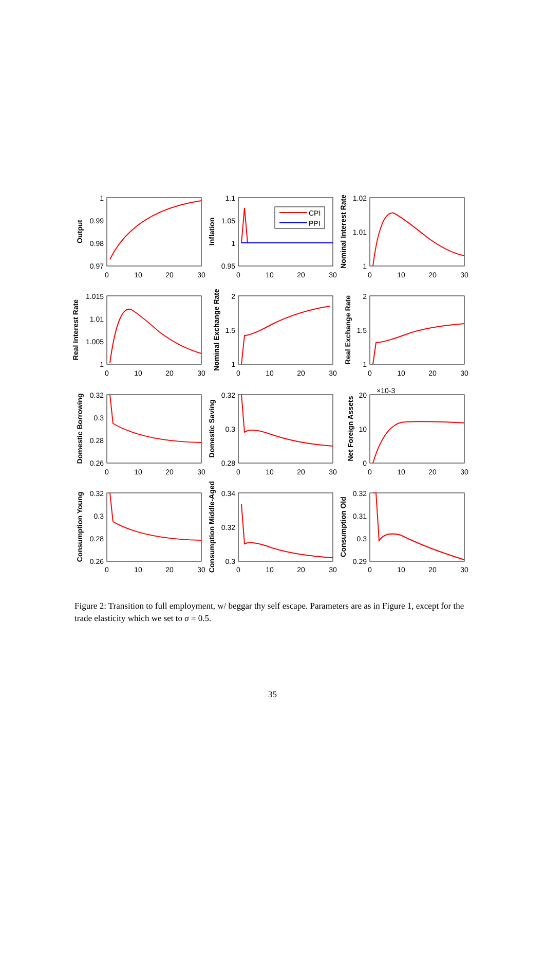CPI
PPI
×10-3
1
0.99
0.98
0.97
1.1
1.05
1
0.95
1.02
1.01
1
1.015
1.01
1.005
1
2
1.5
1
2
1.5
1
0.32
0.3
0.28
0.26
0.32
0.3
0.28
20
10
0
0.32
0.3
0.28
0.26
0.34
0.32
0.3
0.32
0.31
0.3
0.29
0
10
20
30
0
10
20
30
0
10
20
30
0
10
20
30
0
10
20
30
0
10
20
30
0
10
20
30
0
10
20
30
0
10
20
30
0
10
20
30
0
10
20
30
0
10
20
30
Output
Inflation
Nominal Interest Rate
Real Interest Rate
Nominal Exchange Rate
Real Exchange Rate
Domestic Borrowing
Domestic Saving
Net Foreign Assets
Consumption Young
Consumption Middle-Aged
Consumption Old
Figure 2: Transition to full employment, w/ beggar thy self escape. Parameters are as in Figure 1, except for the trade elasticity which we set to σ = 0.5.
35